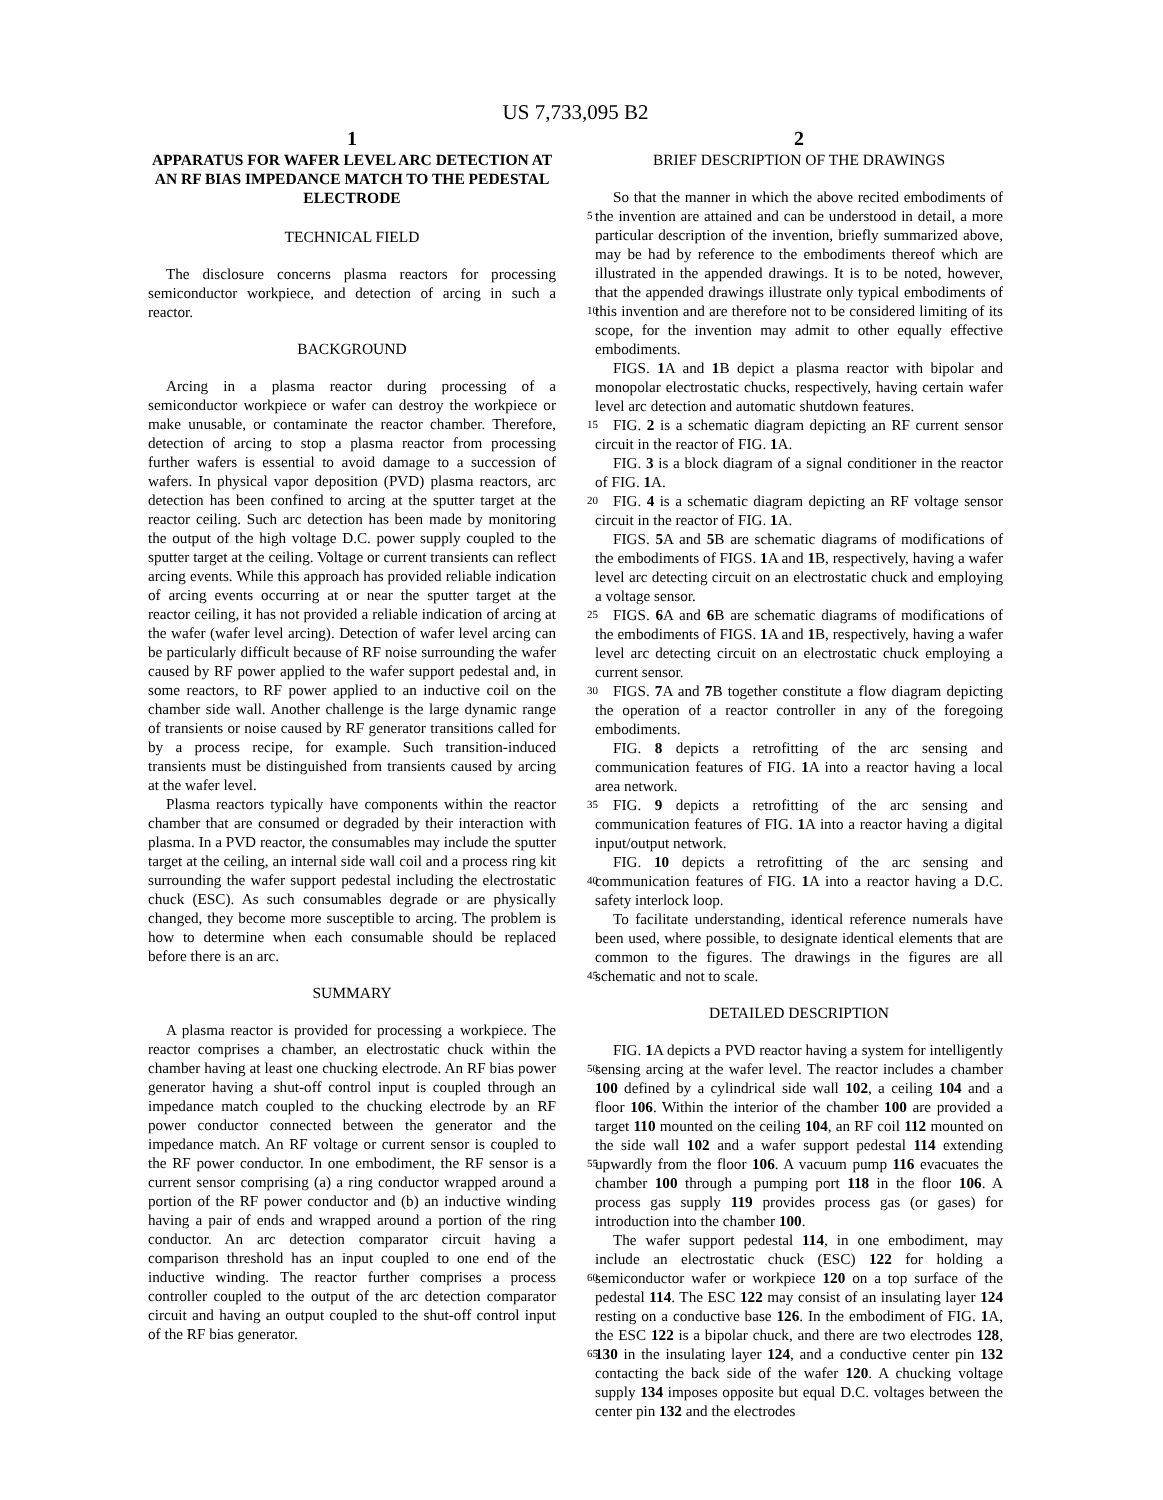US 7,733,095 B2
1
APPARATUS FOR WAFER LEVEL ARC DETECTION AT AN RF BIAS IMPEDANCE MATCH TO THE PEDESTAL ELECTRODE
TECHNICAL FIELD
The disclosure concerns plasma reactors for processing semiconductor workpiece, and detection of arcing in such a reactor.
BACKGROUND
Arcing in a plasma reactor during processing of a semiconductor workpiece or wafer can destroy the workpiece or make unusable, or contaminate the reactor chamber. Therefore, detection of arcing to stop a plasma reactor from processing further wafers is essential to avoid damage to a succession of wafers. In physical vapor deposition (PVD) plasma reactors, arc detection has been confined to arcing at the sputter target at the reactor ceiling. Such arc detection has been made by monitoring the output of the high voltage D.C. power supply coupled to the sputter target at the ceiling. Voltage or current transients can reflect arcing events. While this approach has provided reliable indication of arcing events occurring at or near the sputter target at the reactor ceiling, it has not provided a reliable indication of arcing at the wafer (wafer level arcing). Detection of wafer level arcing can be particularly difficult because of RF noise surrounding the wafer caused by RF power applied to the wafer support pedestal and, in some reactors, to RF power applied to an inductive coil on the chamber side wall. Another challenge is the large dynamic range of transients or noise caused by RF generator transitions called for by a process recipe, for example. Such transition-induced transients must be distinguished from transients caused by arcing at the wafer level.
Plasma reactors typically have components within the reactor chamber that are consumed or degraded by their interaction with plasma. In a PVD reactor, the consumables may include the sputter target at the ceiling, an internal side wall coil and a process ring kit surrounding the wafer support pedestal including the electrostatic chuck (ESC). As such consumables degrade or are physically changed, they become more susceptible to arcing. The problem is how to determine when each consumable should be replaced before there is an arc.
SUMMARY
A plasma reactor is provided for processing a workpiece. The reactor comprises a chamber, an electrostatic chuck within the chamber having at least one chucking electrode. An RF bias power generator having a shut-off control input is coupled through an impedance match coupled to the chucking electrode by an RF power conductor connected between the generator and the impedance match. An RF voltage or current sensor is coupled to the RF power conductor. In one embodiment, the RF sensor is a current sensor comprising (a) a ring conductor wrapped around a portion of the RF power conductor and (b) an inductive winding having a pair of ends and wrapped around a portion of the ring conductor. An arc detection comparator circuit having a comparison threshold has an input coupled to one end of the inductive winding. The reactor further comprises a process controller coupled to the output of the arc detection comparator circuit and having an output coupled to the shut-off control input of the RF bias generator.
2
BRIEF DESCRIPTION OF THE DRAWINGS
So that the manner in which the above recited embodiments of the invention are attained and can be understood in 5 detail, a more particular description of the invention, briefly summarized above, may be had by reference to the embodiments thereof which are illustrated in the appended drawings. It is to be noted, however, that the appended drawings illustrate only typical embodiments of this invention and are 10 therefore not to be considered limiting of its scope, for the invention may admit to other equally effective embodiments.
FIGS. 1 A and 1 B depict a plasma reactor with bipolar and monopolar electrostatic chucks, respectively, having certain wafer level arc detection and automatic shutdown features.
15 FIG. 2 is a schematic diagram depicting an RF current sensor circuit in the reactor of FIG. 1 A.
FIG. 3 is a block diagram of a signal conditioner in the reactor of FIG. 1 A.
FIG. 4 is a schematic diagram depicting an RF voltage 20 sensor circuit in the reactor of FIG. 1 A.
FIGS. 5 A and 5 B are schematic diagrams of modifications of the embodiments of FIGS. 1 A and 1 B, respectively, having a wafer level arc detecting circuit on an electrostatic chuck and employing a voltage sensor.
25 FIGS. 6 A and 6 B are schematic diagrams of modifications of the embodiments of FIGS. 1 A and 1 B, respectively, having a wafer level arc detecting circuit on an electrostatic chuck employing a current sensor.
FIGS. 7 A and 7 B together constitute a flow diagram 30 depicting the operation of a reactor controller in any of the foregoing embodiments.
FIG. 8 depicts a retrofitting of the arc sensing and communication features of FIG. 1 A into a reactor having a local area network.
35 FIG. 9 depicts a retrofitting of the arc sensing and communication features of FIG. 1 A into a reactor having a digital input/output network.
FIG. 10 depicts a retrofitting of the arc sensing and communication features of FIG. 1 A into a reactor having a D.C. 40 safety interlock loop.
To facilitate understanding, identical reference numerals have been used, where possible, to designate identical elements that are common to the figures. The drawings in the figures are all schematic and not to scale. 45
DETAILED DESCRIPTION
FIG. 1 A depicts a PVD reactor having a system for intelligently sensing arcing at the wafer level. The reactor includes 50 a chamber 100 defined by a cylindrical side wall 102, a ceiling 104 and a floor 106. Within the interior of the chamber 100 are provided a target 110 mounted on the ceiling 104, an RF coil 112 mounted on the side wall 102 and a wafer support pedestal 114 extending upwardly from the floor 106. A vacuum 55 pump 116 evacuates the chamber 100 through a pumping port 118 in the floor 106. A process gas supply 119 provides process gas (or gases) for introduction into the chamber 100.
The wafer support pedestal 114, in one embodiment, may include an electrostatic chuck (ESC) 122 for holding a semi 60 conductor wafer or workpiece 120 on a top surface of the pedestal 114. The ESC 122 may consist of an insulating layer 124 resting on a conductive base 126. In the embodiment of FIG. 1 A, the ESC 122 is a bipolar chuck, and there are two electrodes 128, 130 in the insulating layer 124, and a conduc 65 tive center pin 132 contacting the back side of the wafer 120. A chucking voltage supply 134 imposes opposite but equal D.C. voltages between the center pin 132 and the electrodes